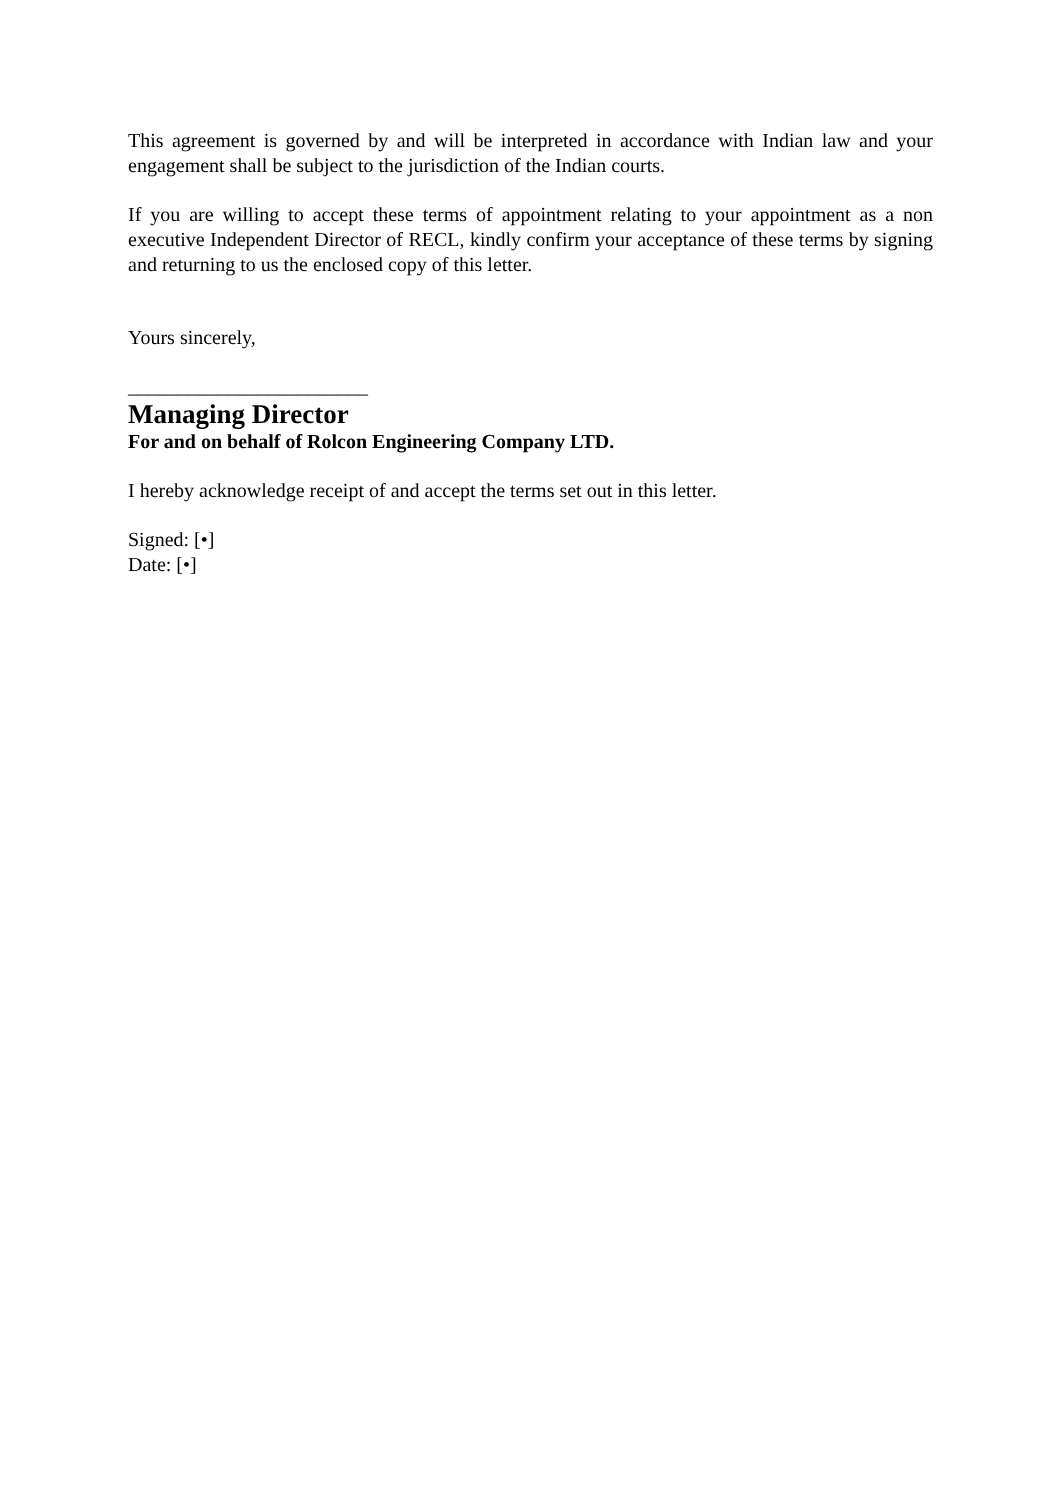This agreement is governed by and will be interpreted in accordance with Indian law and your engagement shall be subject to the jurisdiction of the Indian courts.
If you are willing to accept these terms of appointment relating to your appointment as a non executive Independent Director of RECL, kindly confirm your acceptance of these terms by signing and returning to us the enclosed copy of this letter.
Yours sincerely,
________________________
Managing Director
For and on behalf of Rolcon Engineering Company LTD.
I hereby acknowledge receipt of and accept the terms set out in this letter.
Signed: [•]
Date: [•]